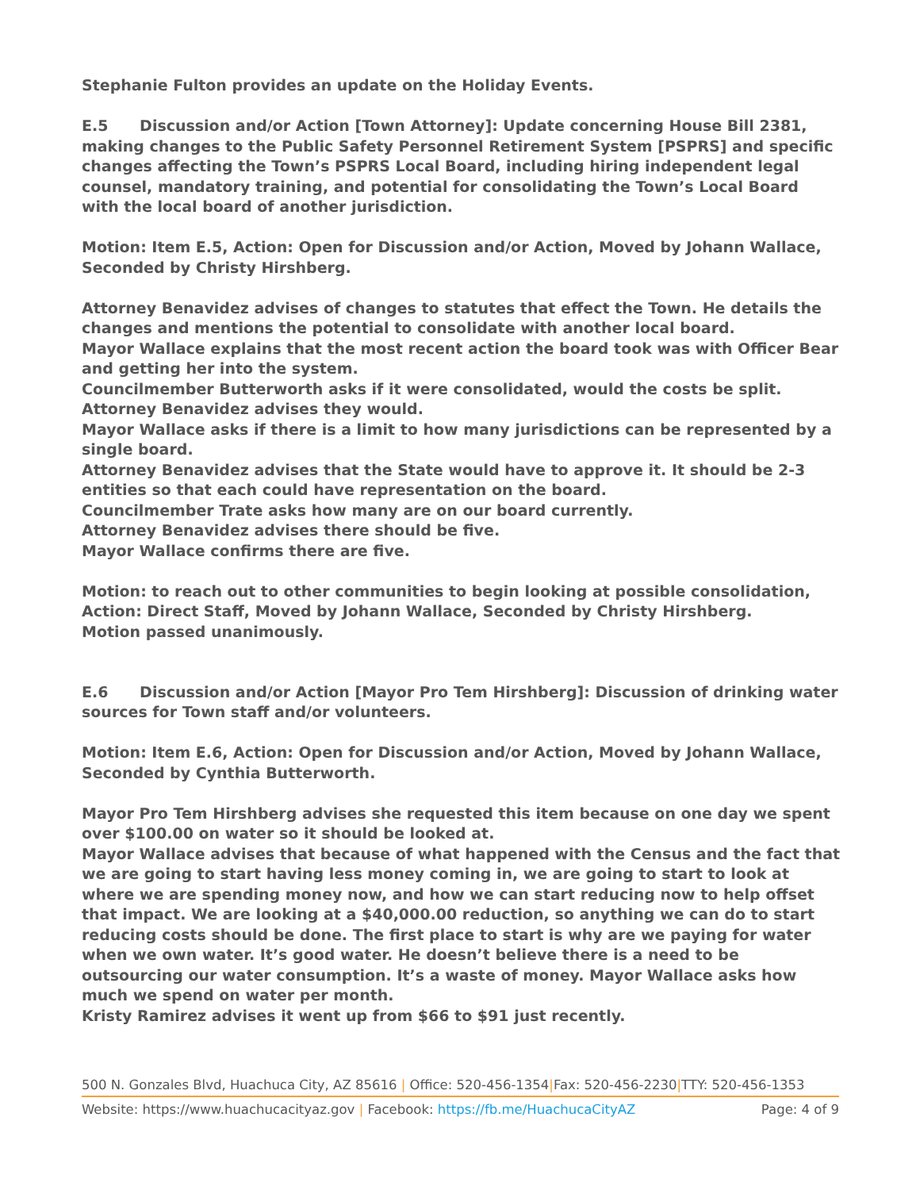Stephanie Fulton provides an update on the Holiday Events.
E.5 Discussion and/or Action [Town Attorney]: Update concerning House Bill 2381, making changes to the Public Safety Personnel Retirement System [PSPRS] and specific changes affecting the Town’s PSPRS Local Board, including hiring independent legal counsel, mandatory training, and potential for consolidating the Town’s Local Board with the local board of another jurisdiction.
Motion: Item E.5, Action: Open for Discussion and/or Action, Moved by Johann Wallace, Seconded by Christy Hirshberg.
Attorney Benavidez advises of changes to statutes that effect the Town. He details the changes and mentions the potential to consolidate with another local board.
Mayor Wallace explains that the most recent action the board took was with Officer Bear and getting her into the system.
Councilmember Butterworth asks if it were consolidated, would the costs be split.
Attorney Benavidez advises they would.
Mayor Wallace asks if there is a limit to how many jurisdictions can be represented by a single board.
Attorney Benavidez advises that the State would have to approve it. It should be 2-3 entities so that each could have representation on the board.
Councilmember Trate asks how many are on our board currently.
Attorney Benavidez advises there should be five.
Mayor Wallace confirms there are five.
Motion: to reach out to other communities to begin looking at possible consolidation, Action: Direct Staff, Moved by Johann Wallace, Seconded by Christy Hirshberg.
Motion passed unanimously.
E.6 Discussion and/or Action [Mayor Pro Tem Hirshberg]: Discussion of drinking water sources for Town staff and/or volunteers.
Motion: Item E.6, Action: Open for Discussion and/or Action, Moved by Johann Wallace, Seconded by Cynthia Butterworth.
Mayor Pro Tem Hirshberg advises she requested this item because on one day we spent over $100.00 on water so it should be looked at.
Mayor Wallace advises that because of what happened with the Census and the fact that we are going to start having less money coming in, we are going to start to look at where we are spending money now, and how we can start reducing now to help offset that impact. We are looking at a $40,000.00 reduction, so anything we can do to start reducing costs should be done. The first place to start is why are we paying for water when we own water. It’s good water. He doesn’t believe there is a need to be outsourcing our water consumption. It’s a waste of money. Mayor Wallace asks how much we spend on water per month.
Kristy Ramirez advises it went up from $66 to $91 just recently.
500 N. Gonzales Blvd, Huachuca City, AZ 85616 | Office: 520-456-1354|Fax: 520-456-2230|TTY: 520-456-1353
Website: https://www.huachucacityaz.gov | Facebook: https://fb.me/HuachucaCityAZ Page: 4 of 9